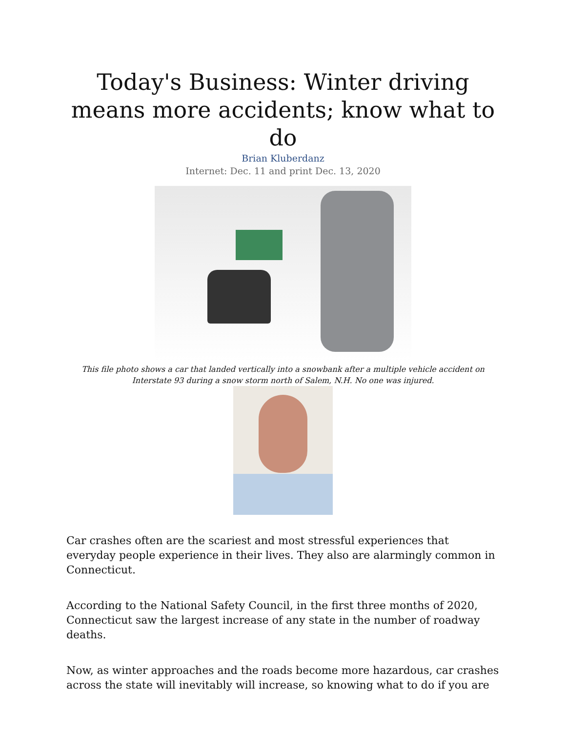Today's Business: Winter driving means more accidents; know what to do
Brian Kluberdanz
Internet: Dec. 11 and print Dec. 13, 2020
This file photo shows a car that landed vertically into a snowbank after a multiple vehicle accident on Interstate 93 during a snow storm north of Salem, N.H. No one was injured.
Car crashes often are the scariest and most stressful experiences that everyday people experience in their lives. They also are alarmingly common in Connecticut.
According to the National Safety Council, in the first three months of 2020, Connecticut saw the largest increase of any state in the number of roadway deaths.
Now, as winter approaches and the roads become more hazardous, car crashes across the state will inevitably will increase, so knowing what to do if you are